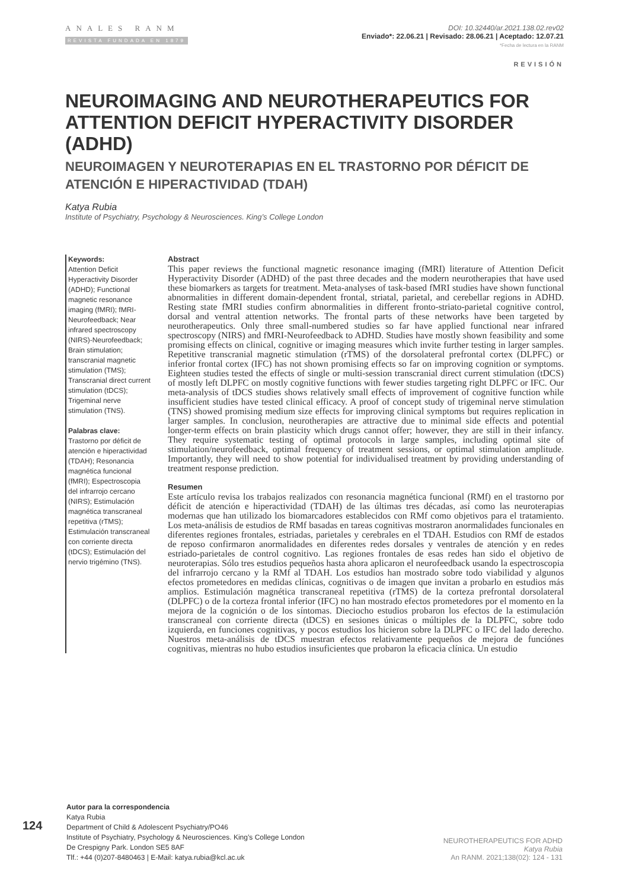ANALES RANM
REVISTA FUNDADA EN 1879
DOI: 10.32440/ar.2021.138.02.rev02
Enviado*: 22.06.21 | Revisado: 28.06.21 | Aceptado: 12.07.21
*Fecha de lectura en la RANM
REVISIÓN
NEUROIMAGING AND NEUROTHERAPEUTICS FOR ATTENTION DEFICIT HYPERACTIVITY DISORDER (ADHD)
NEUROIMAGEN Y NEUROTERAPIAS EN EL TRASTORNO POR DÉFICIT DE ATENCIÓN E HIPERACTIVIDAD (TDAH)
Katya Rubia
Institute of Psychiatry, Psychology & Neurosciences. King’s College London
Keywords:
Attention Deficit Hyperactivity Disorder (ADHD); Functional magnetic resonance imaging (fMRI); fMRI-Neurofeedback; Near infrared spectroscopy (NIRS)-Neurofeedback; Brain stimulation; transcranial magnetic stimulation (TMS); Transcranial direct current stimulation (tDCS); Trigeminal nerve stimulation (TNS).
Palabras clave:
Trastorno por déficit de atención e hiperactividad (TDAH); Resonancia magnética funcional (fMRI); Espectroscopia del infrarrojo cercano (NIRS); Estimulación magnética transcraneal repetitiva (rTMS); Estimulación transcraneal con corriente directa (tDCS); Estimulación del nervio trigémino (TNS).
Abstract
This paper reviews the functional magnetic resonance imaging (fMRI) literature of Attention Deficit Hyperactivity Disorder (ADHD) of the past three decades and the modern neurotherapies that have used these biomarkers as targets for treatment. Meta-analyses of task-based fMRI studies have shown functional abnormalities in different domain-dependent frontal, striatal, parietal, and cerebellar regions in ADHD. Resting state fMRI studies confirm abnormalities in different fronto-striato-parietal cognitive control, dorsal and ventral attention networks. The frontal parts of these networks have been targeted by neurotherapeutics. Only three small-numbered studies so far have applied functional near infrared spectroscopy (NIRS) and fMRI-Neurofeedback to ADHD. Studies have mostly shown feasibility and some promising effects on clinical, cognitive or imaging measures which invite further testing in larger samples. Repetitive transcranial magnetic stimulation (rTMS) of the dorsolateral prefrontal cortex (DLPFC) or inferior frontal cortex (IFC) has not shown promising effects so far on improving cognition or symptoms. Eighteen studies tested the effects of single or multi-session transcranial direct current stimulation (tDCS) of mostly left DLPFC on mostly cognitive functions with fewer studies targeting right DLPFC or IFC. Our meta-analysis of tDCS studies shows relatively small effects of improvement of cognitive function while insufficient studies have tested clinical efficacy. A proof of concept study of trigeminal nerve stimulation (TNS) showed promising medium size effects for improving clinical symptoms but requires replication in larger samples. In conclusion, neurotherapies are attractive due to minimal side effects and potential longer-term effects on brain plasticity which drugs cannot offer; however, they are still in their infancy. They require systematic testing of optimal protocols in large samples, including optimal site of stimulation/neurofeedback, optimal frequency of treatment sessions, or optimal stimulation amplitude. Importantly, they will need to show potential for individualised treatment by providing understanding of treatment response prediction.
Resumen
Este artículo revisa los trabajos realizados con resonancia magnética funcional (RMf) en el trastorno por déficit de atención e hiperactividad (TDAH) de las últimas tres décadas, así como las neuroterapias modernas que han utilizado los biomarcadores establecidos con RMf como objetivos para el tratamiento. Los meta-análisis de estudios de RMf basadas en tareas cognitivas mostraron anormalidades funcionales en diferentes regiones frontales, estriadas, parietales y cerebrales en el TDAH. Estudios con RMf de estados de reposo confirmaron anormalidades en diferentes redes dorsales y ventrales de atención y en redes estriado-parietales de control cognitivo. Las regiones frontales de esas redes han sido el objetivo de neuroterapias. Sólo tres estudios pequeños hasta ahora aplicaron el neurofeedback usando la espectroscopia del infrarrojo cercano y la RMf al TDAH. Los estudios han mostrado sobre todo viabilidad y algunos efectos prometedores en medidas clínicas, cognitivas o de imagen que invitan a probarlo en estudios más amplios. Estimulación magnética transcraneal repetitiva (rTMS) de la corteza prefrontal dorsolateral (DLPFC) o de la corteza frontal inferior (IFC) no han mostrado efectos prometedores por el momento en la mejora de la cognición o de los síntomas. Dieciocho estudios probaron los efectos de la estimulación transcraneal con corriente directa (tDCS) en sesiones únicas o múltiples de la DLPFC, sobre todo izquierda, en funciones cognitivas, y pocos estudios los hicieron sobre la DLPFC o IFC del lado derecho. Nuestros meta-análisis de tDCS muestran efectos relativamente pequeños de mejora de funciónes cognitivas, mientras no hubo estudios insuficientes que probaron la eficacia clínica. Un estudio
Autor para la correspondencia
Katya Rubia
Department of Child & Adolescent Psychiatry/PO46
Institute of Psychiatry, Psychology & Neurosciences. King’s College London
De Crespigny Park. London SE5 8AF
Tlf.: +44 (0)207-8480463 | E-Mail: katya.rubia@kcl.ac.uk
124
NEUROTHERAPEUTICS FOR ADHD
Katya Rubia
An RANM. 2021;138(02): 124 - 131